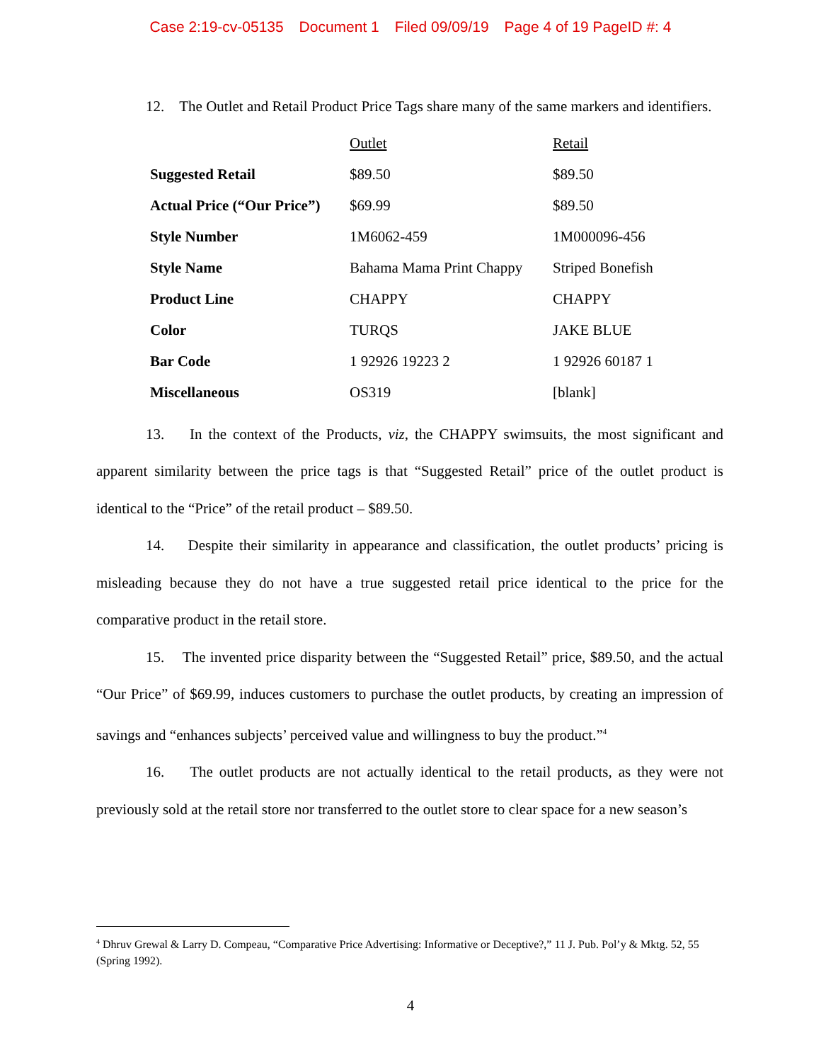Case 2:19-cv-05135 Document 1 Filed 09/09/19 Page 4 of 19 PageID #: 4
12. The Outlet and Retail Product Price Tags share many of the same markers and identifiers.
| | Outlet | Retail |
| --- | --- | --- |
| Suggested Retail | $89.50 | $89.50 |
| Actual Price (“Our Price”) | $69.99 | $89.50 |
| Style Number | 1M6062-459 | 1M000096-456 |
| Style Name | Bahama Mama Print Chappy | Striped Bonefish |
| Product Line | CHAPPY | CHAPPY |
| Color | TURQS | JAKE BLUE |
| Bar Code | 1 92926 19223 2 | 1 92926 60187 1 |
| Miscellaneous | OS319 | [blank] |
13. In the context of the Products, viz, the CHAPPY swimsuits, the most significant and apparent similarity between the price tags is that “Suggested Retail” price of the outlet product is identical to the “Price” of the retail product – $89.50.
14. Despite their similarity in appearance and classification, the outlet products’ pricing is misleading because they do not have a true suggested retail price identical to the price for the comparative product in the retail store.
15. The invented price disparity between the “Suggested Retail” price, $89.50, and the actual “Our Price” of $69.99, induces customers to purchase the outlet products, by creating an impression of savings and “enhances subjects’ perceived value and willingness to buy the product.”<sup>4</sup>
16. The outlet products are not actually identical to the retail products, as they were not previously sold at the retail store nor transferred to the outlet store to clear space for a new season’s
<sup>4</sup> Dhruv Grewal & Larry D. Compeau, “Comparative Price Advertising: Informative or Deceptive?,” 11 J. Pub. Pol’y & Mktg. 52, 55 (Spring 1992).
4